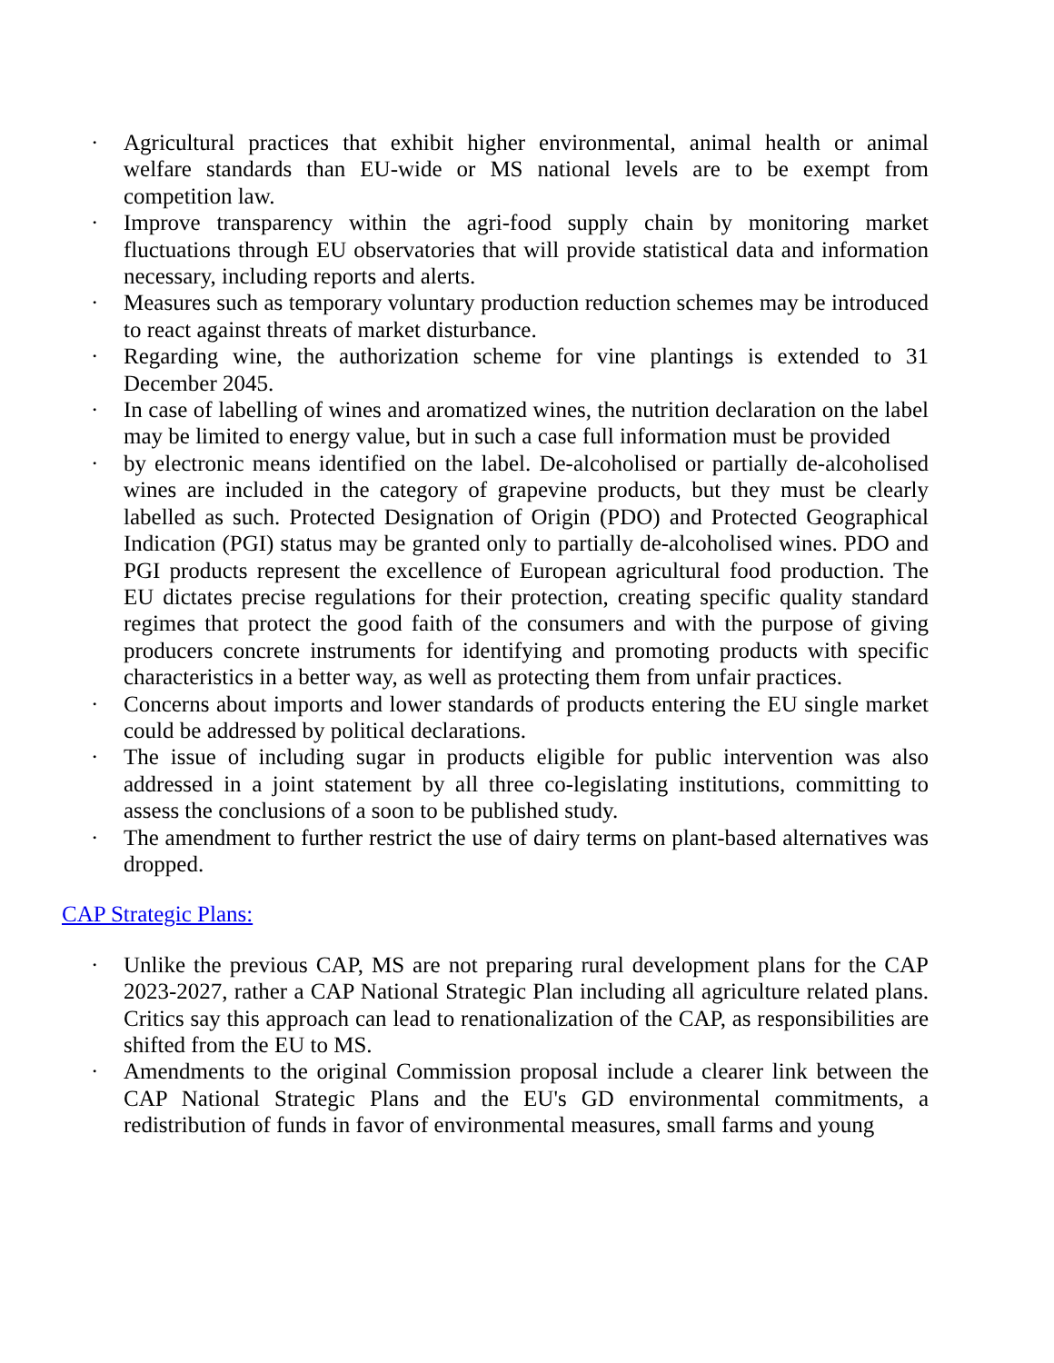· Agricultural practices that exhibit higher environmental, animal health or animal welfare standards than EU-wide or MS national levels are to be exempt from competition law.
· Improve transparency within the agri-food supply chain by monitoring market fluctuations through EU observatories that will provide statistical data and information necessary, including reports and alerts.
· Measures such as temporary voluntary production reduction schemes may be introduced to react against threats of market disturbance.
· Regarding wine, the authorization scheme for vine plantings is extended to 31 December 2045.
· In case of labelling of wines and aromatized wines, the nutrition declaration on the label may be limited to energy value, but in such a case full information must be provided
· by electronic means identified on the label. De-alcoholised or partially de-alcoholised wines are included in the category of grapevine products, but they must be clearly labelled as such. Protected Designation of Origin (PDO) and Protected Geographical Indication (PGI) status may be granted only to partially de-alcoholised wines. PDO and PGI products represent the excellence of European agricultural food production. The EU dictates precise regulations for their protection, creating specific quality standard regimes that protect the good faith of the consumers and with the purpose of giving producers concrete instruments for identifying and promoting products with specific characteristics in a better way, as well as protecting them from unfair practices.
· Concerns about imports and lower standards of products entering the EU single market could be addressed by political declarations.
· The issue of including sugar in products eligible for public intervention was also addressed in a joint statement by all three co-legislating institutions, committing to assess the conclusions of a soon to be published study.
· The amendment to further restrict the use of dairy terms on plant-based alternatives was dropped.
CAP Strategic Plans:
· Unlike the previous CAP, MS are not preparing rural development plans for the CAP 2023-2027, rather a CAP National Strategic Plan including all agriculture related plans. Critics say this approach can lead to renationalization of the CAP, as responsibilities are shifted from the EU to MS.
· Amendments to the original Commission proposal include a clearer link between the CAP National Strategic Plans and the EU's GD environmental commitments, a redistribution of funds in favor of environmental measures, small farms and young